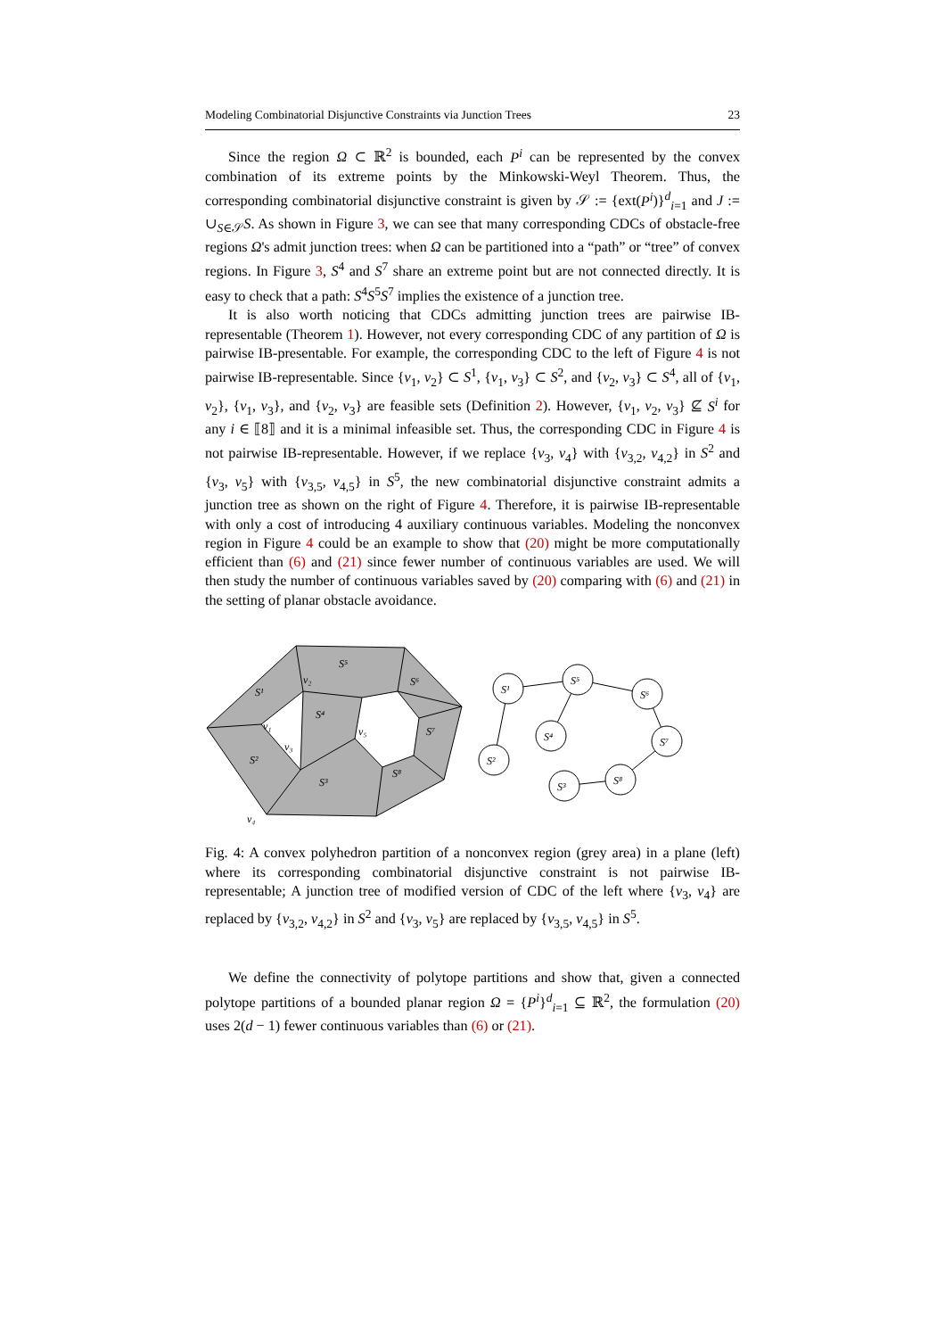Modeling Combinatorial Disjunctive Constraints via Junction Trees 23
Since the region Ω ⊂ ℝ<sup>2</sup> is bounded, each P<sup>i</sup> can be represented by the convex combination of its extreme points by the Minkowski-Weyl Theorem. Thus, the corresponding combinatorial disjunctive constraint is given by 𝒮 := {ext(P<sup>i</sup>)}<sup>d</sup><sub>i=1</sub> and J := ∪<sub>S∈𝒮</sub>S. As shown in Figure 3, we can see that many corresponding CDCs of obstacle-free regions Ω's admit junction trees: when Ω can be partitioned into a “path” or “tree” of convex regions. In Figure 3, S<sup>4</sup> and S<sup>7</sup> share an extreme point but are not connected directly. It is easy to check that a path: S<sup>4</sup>S<sup>5</sup>S<sup>7</sup> implies the existence of a junction tree.
It is also worth noticing that CDCs admitting junction trees are pairwise IB-representable (Theorem 1). However, not every corresponding CDC of any partition of Ω is pairwise IB-presentable. For example, the corresponding CDC to the left of Figure 4 is not pairwise IB-representable. Since {v<sub>1</sub>, v<sub>2</sub>} ⊂ S<sup>1</sup>, {v<sub>1</sub>, v<sub>3</sub>} ⊂ S<sup>2</sup>, and {v<sub>2</sub>, v<sub>3</sub>} ⊂ S<sup>4</sup>, all of {v<sub>1</sub>, v<sub>2</sub>}, {v<sub>1</sub>, v<sub>3</sub>}, and {v<sub>2</sub>, v<sub>3</sub>} are feasible sets (Definition 2). However, {v<sub>1</sub>, v<sub>2</sub>, v<sub>3</sub>} ⊈ S<sup>i</sup> for any i ∈ ⟦8⟧ and it is a minimal infeasible set. Thus, the corresponding CDC in Figure 4 is not pairwise IB-representable. However, if we replace {v<sub>3</sub>, v<sub>4</sub>} with {v<sub>3,2</sub>, v<sub>4,2</sub>} in S<sup>2</sup> and {v<sub>3</sub>, v<sub>5</sub>} with {v<sub>3,5</sub>, v<sub>4,5</sub>} in S<sup>5</sup>, the new combinatorial disjunctive constraint admits a junction tree as shown on the right of Figure 4. Therefore, it is pairwise IB-representable with only a cost of introducing 4 auxiliary continuous variables. Modeling the nonconvex region in Figure 4 could be an example to show that (20) might be more computationally efficient than (6) and (21) since fewer number of continuous variables are used. We will then study the number of continuous variables saved by (20) comparing with (6) and (21) in the setting of planar obstacle avoidance.
S¹
S⁵
S⁶
S⁴
S⁷
S²
S³
S⁸
v₂
v₁
v₃
v₅
v₄
S¹
S⁵
S⁶
S⁴
S²
S⁷
S⁸
S³
Fig. 4: A convex polyhedron partition of a nonconvex region (grey area) in a plane (left) where its corresponding combinatorial disjunctive constraint is not pairwise IB-representable; A junction tree of modified version of CDC of the left where {v<sub>3</sub>, v<sub>4</sub>} are replaced by {v<sub>3,2</sub>, v<sub>4,2</sub>} in S<sup>2</sup> and {v<sub>3</sub>, v<sub>5</sub>} are replaced by {v<sub>3,5</sub>, v<sub>4,5</sub>} in S<sup>5</sup>.
We define the connectivity of polytope partitions and show that, given a connected polytope partitions of a bounded planar region Ω = {P<sup>i</sup>}<sup>d</sup><sub>i=1</sub> ⊆ ℝ<sup>2</sup>, the formulation (20) uses 2(d − 1) fewer continuous variables than (6) or (21).